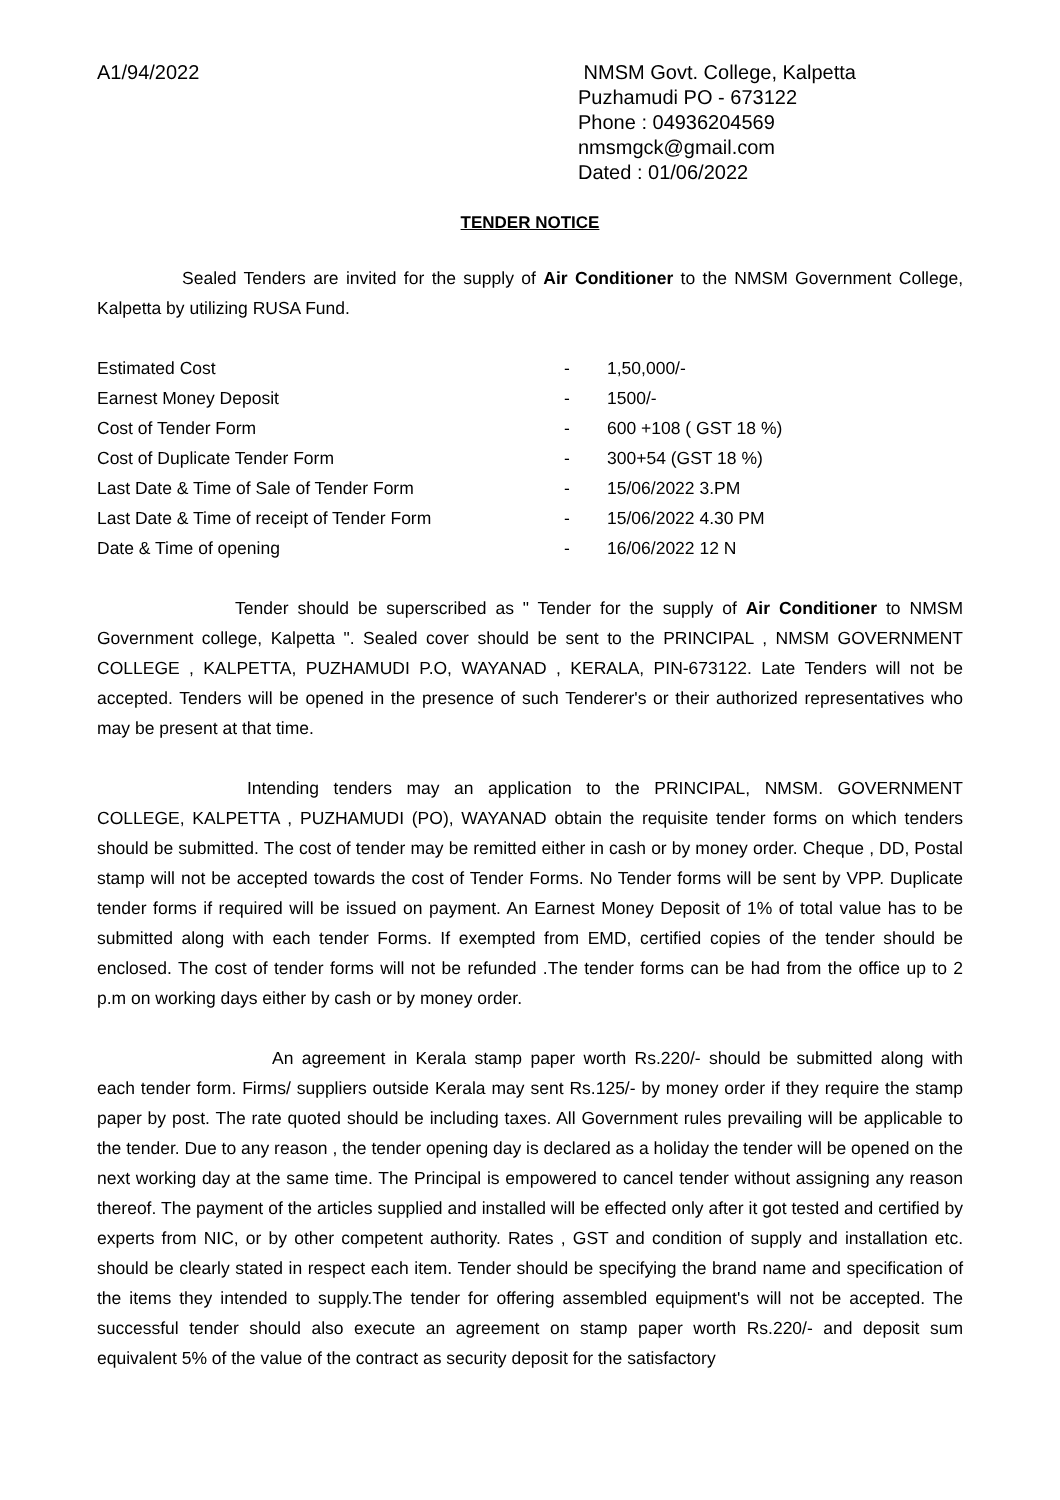A1/94/2022 NMSM Govt. College, Kalpetta
Puzhamudi PO - 673122
Phone : 04936204569
nmsmgck@gmail.com
Dated : 01/06/2022
TENDER NOTICE
Sealed Tenders are invited for the supply of Air Conditioner to the NMSM Government College, Kalpetta by utilizing RUSA Fund.
| Estimated Cost | - | 1,50,000/- |
| Earnest Money Deposit | - | 1500/- |
| Cost of Tender Form | - | 600 +108 ( GST 18 %) |
| Cost of Duplicate Tender Form | - | 300+54 (GST 18 %) |
| Last Date & Time of Sale of Tender Form | - | 15/06/2022 3.PM |
| Last Date & Time of receipt of Tender Form | - | 15/06/2022 4.30 PM |
| Date & Time of opening | - | 16/06/2022 12 N |
Tender should be superscribed as " Tender for the supply of Air Conditioner to NMSM Government college, Kalpetta ". Sealed cover should be sent to the PRINCIPAL , NMSM GOVERNMENT COLLEGE , KALPETTA, PUZHAMUDI P.O, WAYANAD , KERALA, PIN-673122. Late Tenders will not be accepted. Tenders will be opened in the presence of such Tenderer's or their authorized representatives who may be present at that time.
Intending tenders may an application to the PRINCIPAL, NMSM. GOVERNMENT COLLEGE, KALPETTA , PUZHAMUDI (PO), WAYANAD obtain the requisite tender forms on which tenders should be submitted. The cost of tender may be remitted either in cash or by money order. Cheque , DD, Postal stamp will not be accepted towards the cost of Tender Forms. No Tender forms will be sent by VPP. Duplicate tender forms if required will be issued on payment. An Earnest Money Deposit of 1% of total value has to be submitted along with each tender Forms. If exempted from EMD, certified copies of the tender should be enclosed. The cost of tender forms will not be refunded .The tender forms can be had from the office up to 2 p.m on working days either by cash or by money order.
An agreement in Kerala stamp paper worth Rs.220/- should be submitted along with each tender form. Firms/ suppliers outside Kerala may sent Rs.125/- by money order if they require the stamp paper by post. The rate quoted should be including taxes. All Government rules prevailing will be applicable to the tender. Due to any reason , the tender opening day is declared as a holiday the tender will be opened on the next working day at the same time. The Principal is empowered to cancel tender without assigning any reason thereof. The payment of the articles supplied and installed will be effected only after it got tested and certified by experts from NIC, or by other competent authority. Rates , GST and condition of supply and installation etc. should be clearly stated in respect each item. Tender should be specifying the brand name and specification of the items they intended to supply.The tender for offering assembled equipment's will not be accepted. The successful tender should also execute an agreement on stamp paper worth Rs.220/- and deposit sum equivalent 5% of the value of the contract as security deposit for the satisfactory